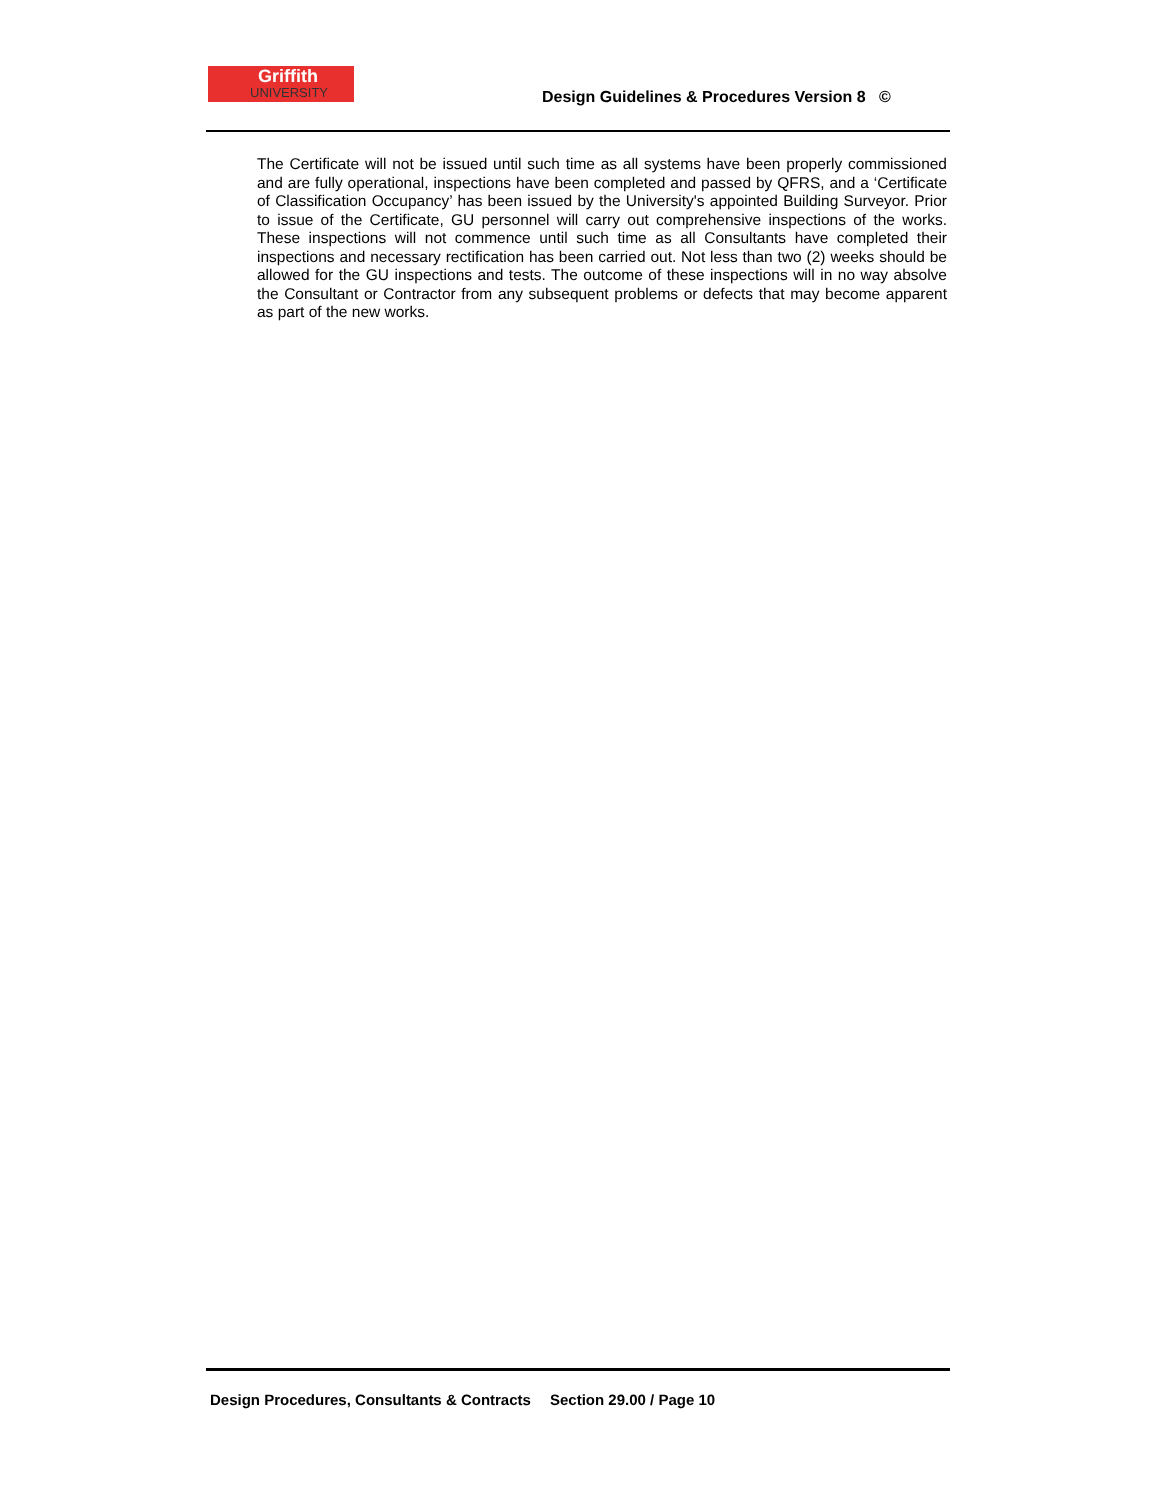Griffith
UNIVERSITY
Design Guidelines & Procedures Version 8 ©
The Certificate will not be issued until such time as all systems have been properly commissioned and are fully operational, inspections have been completed and passed by QFRS, and a ‘Certificate of Classification Occupancy’ has been issued by the University's appointed Building Surveyor. Prior to issue of the Certificate, GU personnel will carry out comprehensive inspections of the works. These inspections will not commence until such time as all Consultants have completed their inspections and necessary rectification has been carried out. Not less than two (2) weeks should be allowed for the GU inspections and tests. The outcome of these inspections will in no way absolve the Consultant or Contractor from any subsequent problems or defects that may become apparent as part of the new works.
Design Procedures, Consultants & Contracts
Section 29.00 / Page 10